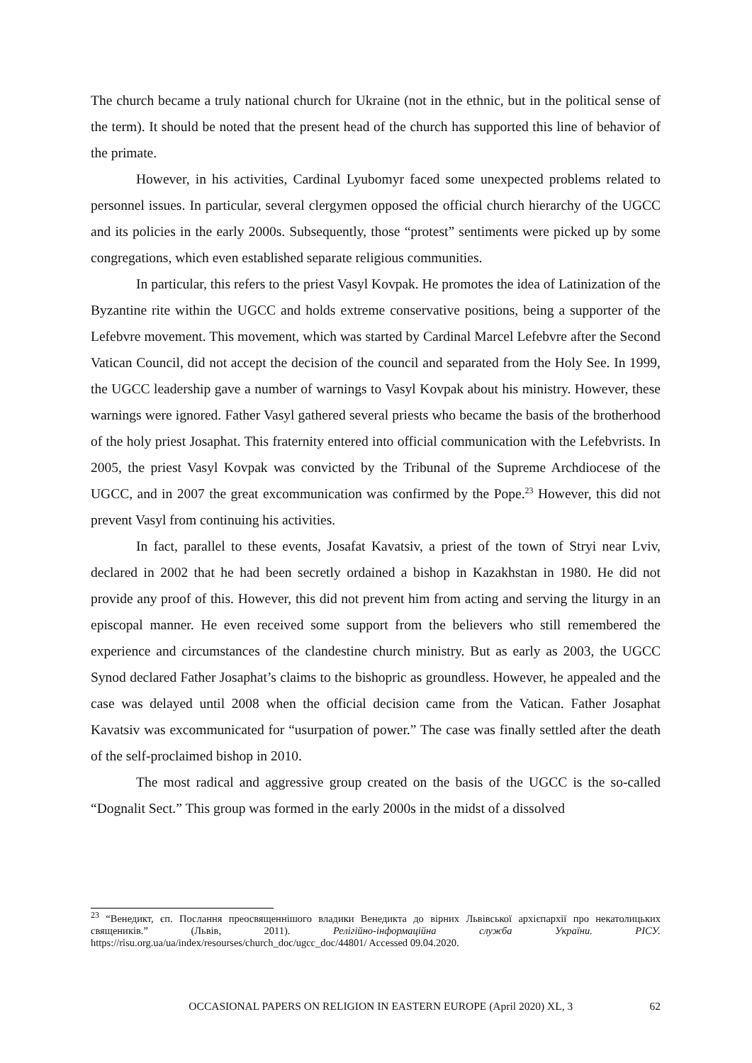The church became a truly national church for Ukraine (not in the ethnic, but in the political sense of the term). It should be noted that the present head of the church has supported this line of behavior of the primate.
However, in his activities, Cardinal Lyubomyr faced some unexpected problems related to personnel issues. In particular, several clergymen opposed the official church hierarchy of the UGCC and its policies in the early 2000s. Subsequently, those “protest” sentiments were picked up by some congregations, which even established separate religious communities.
In particular, this refers to the priest Vasyl Kovpak. He promotes the idea of Latinization of the Byzantine rite within the UGCC and holds extreme conservative positions, being a supporter of the Lefebvre movement. This movement, which was started by Cardinal Marcel Lefebvre after the Second Vatican Council, did not accept the decision of the council and separated from the Holy See. In 1999, the UGCC leadership gave a number of warnings to Vasyl Kovpak about his ministry. However, these warnings were ignored. Father Vasyl gathered several priests who became the basis of the brotherhood of the holy priest Josaphat. This fraternity entered into official communication with the Lefebvrists. In 2005, the priest Vasyl Kovpak was convicted by the Tribunal of the Supreme Archdiocese of the UGCC, and in 2007 the great excommunication was confirmed by the Pope.<sup>23</sup> However, this did not prevent Vasyl from continuing his activities.
In fact, parallel to these events, Josafat Kavatsiv, a priest of the town of Stryi near Lviv, declared in 2002 that he had been secretly ordained a bishop in Kazakhstan in 1980. He did not provide any proof of this. However, this did not prevent him from acting and serving the liturgy in an episcopal manner. He even received some support from the believers who still remembered the experience and circumstances of the clandestine church ministry. But as early as 2003, the UGCC Synod declared Father Josaphat’s claims to the bishopric as groundless. However, he appealed and the case was delayed until 2008 when the official decision came from the Vatican. Father Josaphat Kavatsiv was excommunicated for “usurpation of power.” The case was finally settled after the death of the self-proclaimed bishop in 2010.
The most radical and aggressive group created on the basis of the UGCC is the so-called “Dognalit Sect.” This group was formed in the early 2000s in the midst of a dissolved
<sup>23</sup> “Венедикт, єп. Послання преосвященнішого владики Венедикта до вірних Львівської архієпархії про некатолицьких священиків.” (Львів, 2011). Релігійно-інформаційна служба України. РІСУ. https://risu.org.ua/ua/index/resourses/church_doc/ugcc_doc/44801/ Accessed 09.04.2020.
OCCASIONAL PAPERS ON RELIGION IN EASTERN EUROPE (April 2020) XL, 3 62